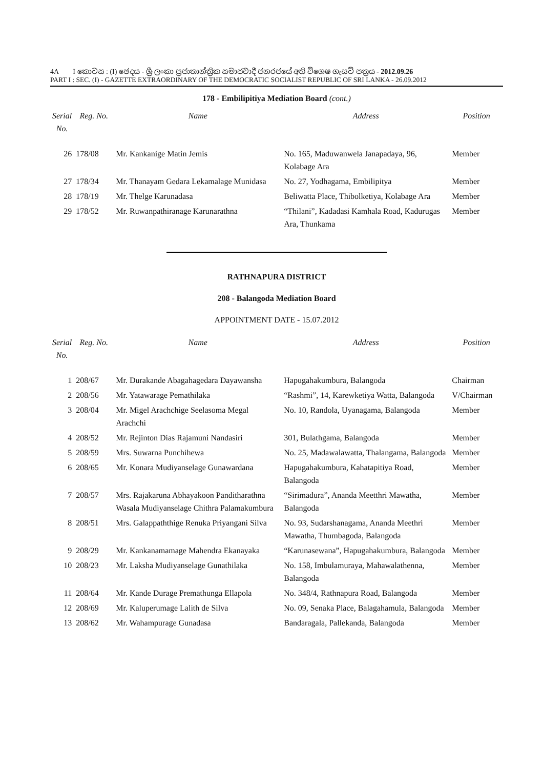4A I කොටස : (I) ඡෙදය - ශ්‍රී ලංකා ප්‍රජාතාන්ත්‍රික සමාජවාදී ජනරජයේ අති විශෙෂ ගැසට් පත්‍රය - 2012.09.26
PART I : SEC. (I) - GAZETTE EXTRAORDINARY OF THE DEMOCRATIC SOCIALIST REPUBLIC OF SRI LANKA - 26.09.2012
178 - Embilipitiya Mediation Board (cont.)
| Serial No. | Reg. No. | Name | Address | Position |
| --- | --- | --- | --- | --- |
| 26 | 178/08 | Mr. Kankanige Matin Jemis | No. 165, Maduwanwela Janapadaya, 96, Kolabage Ara | Member |
| 27 | 178/34 | Mr. Thanayam Gedara Lekamalage Munidasa | No. 27, Yodhagama, Embilipitya | Member |
| 28 | 178/19 | Mr. Thelge Karunadasa | Beliwatta Place, Thibolketiya, Kolabage Ara | Member |
| 29 | 178/52 | Mr. Ruwanpathiranage Karunarathna | “Thilani”, Kadadasi Kamhala Road, Kadurugas Ara, Thunkama | Member |
RATHNAPURA DISTRICT
208 - Balangoda Mediation Board
APPOINTMENT DATE - 15.07.2012
| Serial No. | Reg. No. | Name | Address | Position |
| --- | --- | --- | --- | --- |
| 1 | 208/67 | Mr. Durakande Abagahagedara Dayawansha | Hapugahakumbura, Balangoda | Chairman |
| 2 | 208/56 | Mr. Yatawarage Pemathilaka | “Rashmi”, 14, Karewketiya Watta, Balangoda | V/Chairman |
| 3 | 208/04 | Mr. Migel Arachchige Seelasoma Megal Arachchi | No. 10, Randola, Uyanagama, Balangoda | Member |
| 4 | 208/52 | Mr. Rejinton Dias Rajamuni Nandasiri | 301, Bulathgama, Balangoda | Member |
| 5 | 208/59 | Mrs. Suwarna Punchihewa | No. 25, Madawalawatta, Thalangama, Balangoda | Member |
| 6 | 208/65 | Mr. Konara Mudiyanselage Gunawardana | Hapugahakumbura, Kahatapitiya Road, Balangoda | Member |
| 7 | 208/57 | Mrs. Rajakaruna Abhayakoon Panditharathna Wasala Mudiyanselage Chithra Palamakumbura | “Sirimadura”, Ananda Meetthri Mawatha, Balangoda | Member |
| 8 | 208/51 | Mrs. Galappaththige Renuka Priyangani Silva | No. 93, Sudarshanagama, Ananda Meethri Mawatha, Thumbagoda, Balangoda | Member |
| 9 | 208/29 | Mr. Kankanamamage Mahendra Ekanayaka | “Karunasewana”, Hapugahakumbura, Balangoda | Member |
| 10 | 208/23 | Mr. Laksha Mudiyanselage Gunathilaka | No. 158, Imbulamuraya, Mahawalathenna, Balangoda | Member |
| 11 | 208/64 | Mr. Kande Durage Premathunga Ellapola | No. 348/4, Rathnapura Road, Balangoda | Member |
| 12 | 208/69 | Mr. Kaluperumage Lalith de Silva | No. 09, Senaka Place, Balagahamula, Balangoda | Member |
| 13 | 208/62 | Mr. Wahampurage Gunadasa | Bandaragala, Pallekanda, Balangoda | Member |